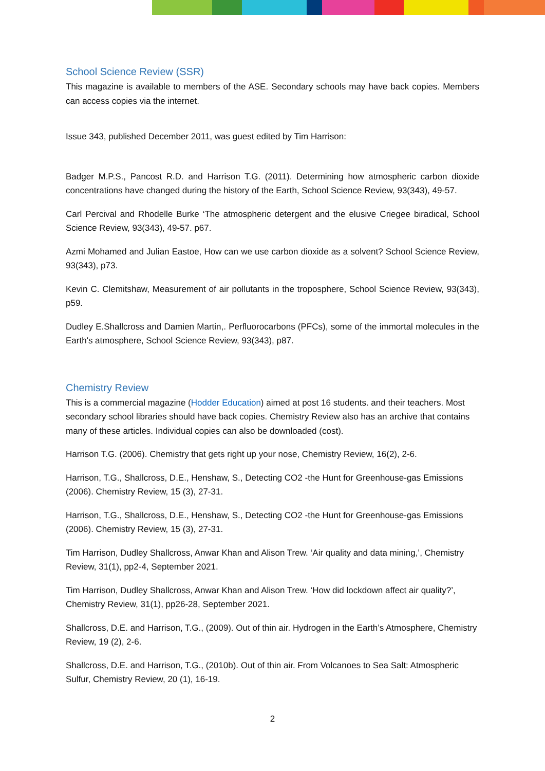School Science Review (SSR)
This magazine is available to members of the ASE. Secondary schools may have back copies. Members can access copies via the internet.
Issue 343, published December 2011, was guest edited by Tim Harrison:
Badger M.P.S., Pancost R.D. and Harrison T.G. (2011). Determining how atmospheric carbon dioxide concentrations have changed during the history of the Earth, School Science Review, 93(343), 49-57.
Carl Percival and Rhodelle Burke ‘The atmospheric detergent and the elusive Criegee biradical, School Science Review, 93(343), 49-57. p67.
Azmi Mohamed and Julian Eastoe, How can we use carbon dioxide as a solvent? School Science Review, 93(343), p73.
Kevin C. Clemitshaw, Measurement of air pollutants in the troposphere, School Science Review, 93(343), p59.
Dudley E.Shallcross and Damien Martin,. Perfluorocarbons (PFCs), some of the immortal molecules in the Earth's atmosphere, School Science Review, 93(343), p87.
Chemistry Review
This is a commercial magazine (Hodder Education) aimed at post 16 students. and their teachers. Most secondary school libraries should have back copies. Chemistry Review also has an archive that contains many of these articles. Individual copies can also be downloaded (cost).
Harrison T.G. (2006). Chemistry that gets right up your nose, Chemistry Review, 16(2), 2-6.
Harrison, T.G., Shallcross, D.E., Henshaw, S., Detecting CO2 -the Hunt for Greenhouse-gas Emissions (2006). Chemistry Review, 15 (3), 27-31.
Harrison, T.G., Shallcross, D.E., Henshaw, S., Detecting CO2 -the Hunt for Greenhouse-gas Emissions (2006). Chemistry Review, 15 (3), 27-31.
Tim Harrison, Dudley Shallcross, Anwar Khan and Alison Trew. ‘Air quality and data mining,’, Chemistry Review, 31(1), pp2-4, September 2021.
Tim Harrison, Dudley Shallcross, Anwar Khan and Alison Trew. ‘How did lockdown affect air quality?’, Chemistry Review, 31(1), pp26-28, September 2021.
Shallcross, D.E. and Harrison, T.G., (2009). Out of thin air. Hydrogen in the Earth’s Atmosphere, Chemistry Review, 19 (2), 2-6.
Shallcross, D.E. and Harrison, T.G., (2010b). Out of thin air. From Volcanoes to Sea Salt: Atmospheric Sulfur, Chemistry Review, 20 (1), 16-19.
2